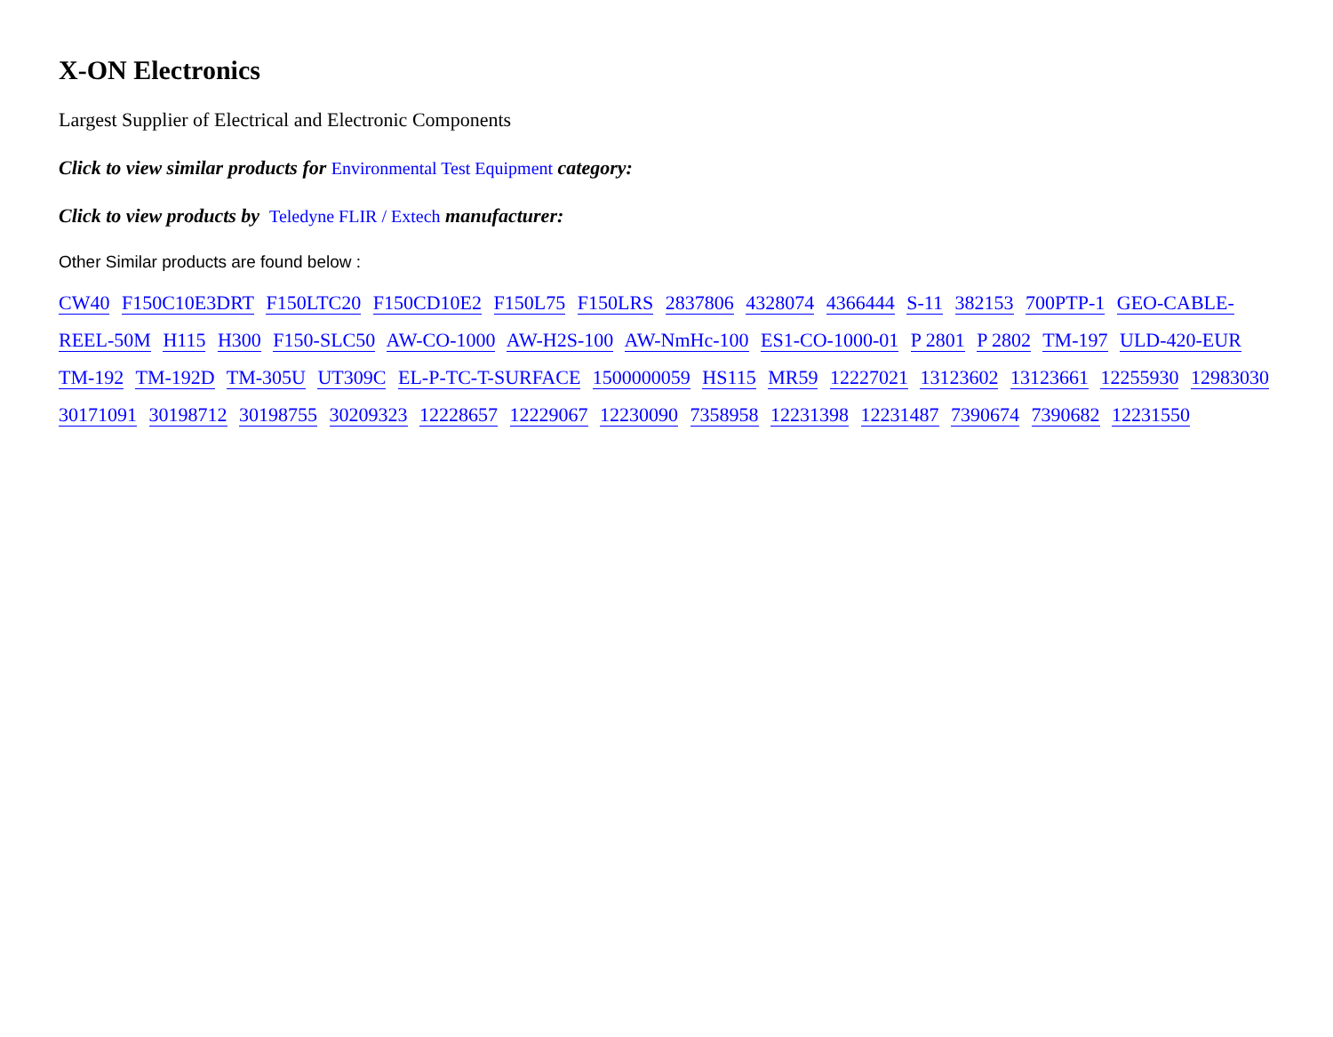X-ON Electronics
Largest Supplier of Electrical and Electronic Components
Click to view similar products for Environmental Test Equipment category:
Click to view products by Teledyne FLIR / Extech manufacturer:
Other Similar products are found below :
CW40 F150C10E3DRT F150LTC20 F150CD10E2 F150L75 F150LRS 2837806 4328074 4366444 S-11 382153 700PTP-1 GEO-CABLE-REEL-50M H115 H300 F150-SLC50 AW-CO-1000 AW-H2S-100 AW-NmHc-100 ES1-CO-1000-01 P 2801 P 2802 TM-197 ULD-420-EUR TM-192 TM-192D TM-305U UT309C EL-P-TC-T-SURFACE 1500000059 HS115 MR59 12227021 13123602 13123661 12255930 12983030 30171091 30198712 30198755 30209323 12228657 12229067 12230090 7358958 12231398 12231487 7390674 7390682 12231550